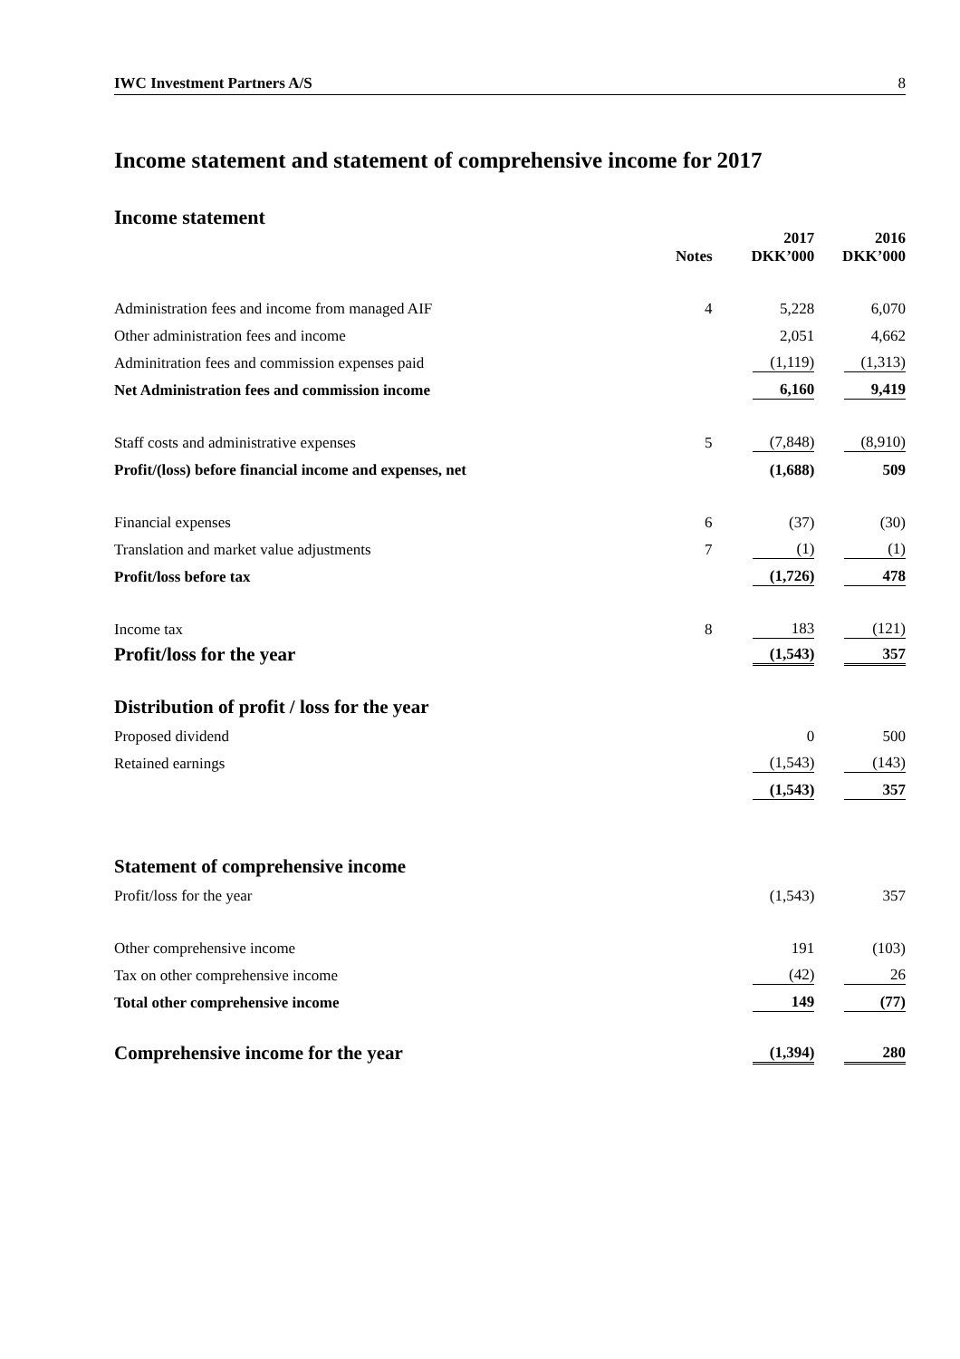IWC Investment Partners A/S 8
Income statement and statement of comprehensive income for 2017
Income statement
| | Notes | 2017 DKK’000 | 2016 DKK’000 |
| --- | --- | --- | --- |
| Administration fees and income from managed AIF | 4 | 5,228 | 6,070 |
| Other administration fees and income | | 2,051 | 4,662 |
| Adminitration fees and commission expenses paid | | (1,119) | (1,313) |
| Net Administration fees and commission income | | 6,160 | 9,419 |
| Staff costs and administrative expenses | 5 | (7,848) | (8,910) |
| Profit/(loss) before financial income and expenses, net | | (1,688) | 509 |
| Financial expenses | 6 | (37) | (30) |
| Translation and market value adjustments | 7 | (1) | (1) |
| Profit/loss before tax | | (1,726) | 478 |
| Income tax | 8 | 183 | (121) |
| Profit/loss for the year | | (1,543) | 357 |
| Distribution of profit / loss for the year | | | |
| Proposed dividend | | 0 | 500 |
| Retained earnings | | (1,543) | (143) |
| | | (1,543) | 357 |
| Statement of comprehensive income | | | |
| Profit/loss for the year | | (1,543) | 357 |
| Other comprehensive income | | 191 | (103) |
| Tax on other comprehensive income | | (42) | 26 |
| Total other comprehensive income | | 149 | (77) |
| Comprehensive income for the year | | (1,394) | 280 |